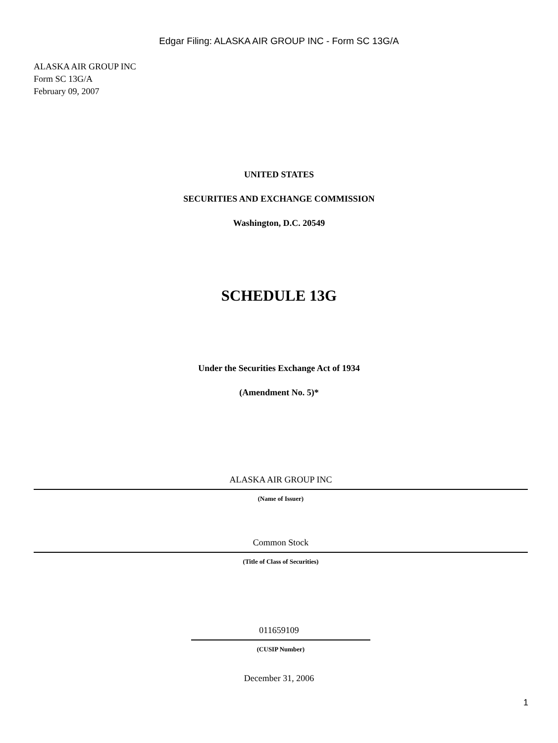Edgar Filing: ALASKA AIR GROUP INC - Form SC 13G/A
ALASKA AIR GROUP INC
Form SC 13G/A
February 09, 2007
UNITED STATES
SECURITIES AND EXCHANGE COMMISSION
Washington, D.C. 20549
SCHEDULE 13G
Under the Securities Exchange Act of 1934
(Amendment No. 5)*
ALASKA AIR GROUP INC
(Name of Issuer)
Common Stock
(Title of Class of Securities)
011659109
(CUSIP Number)
December 31, 2006
1